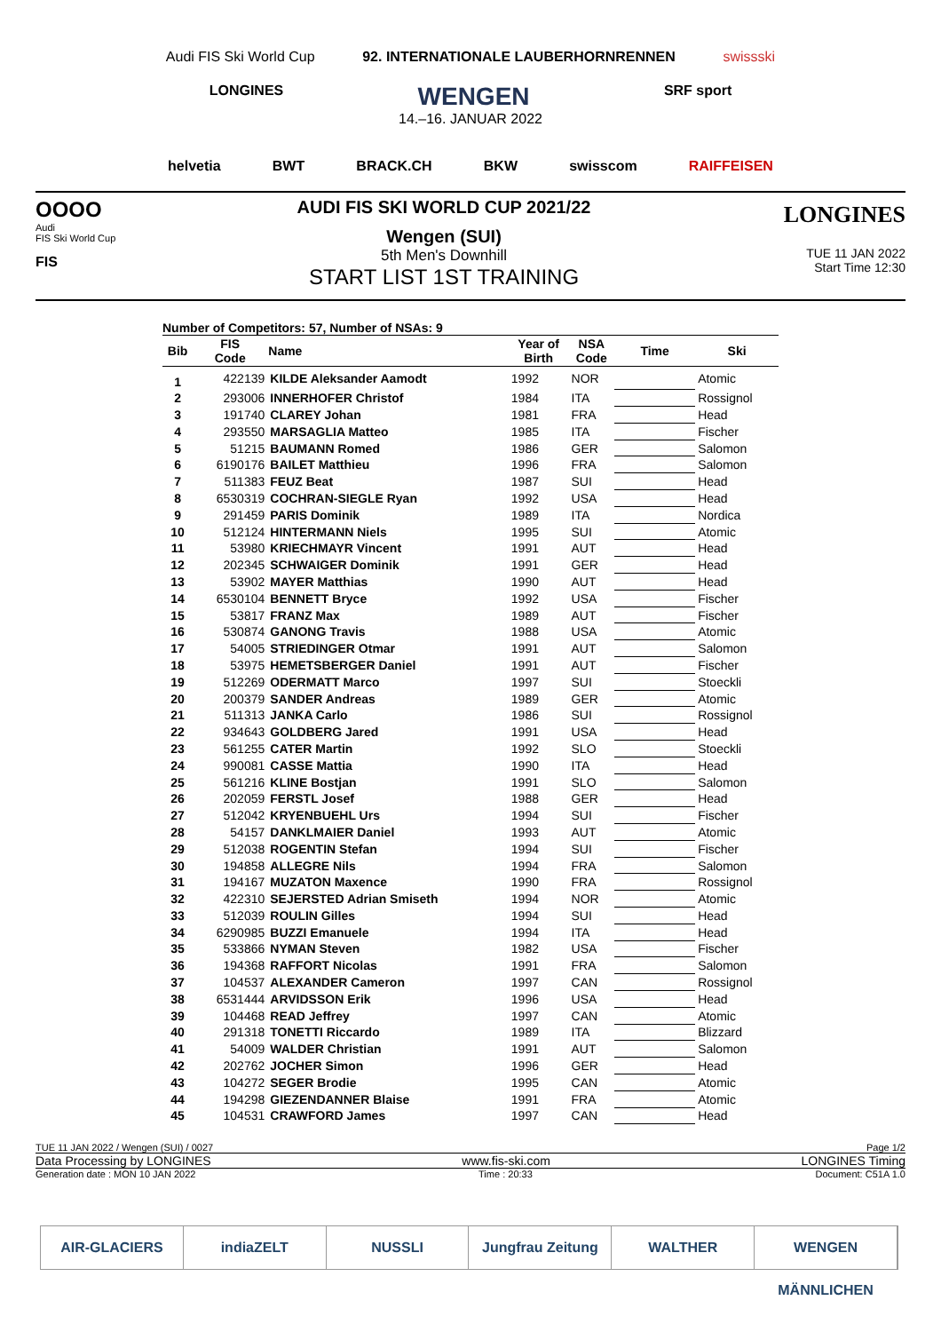Audi FIS Ski World Cup 92. INTERNATIONALE LAUBERHORNRENNEN swissski
LONGINES WENGEN SRF sport
14.–16. JANUAR 2022
helvetia BWT BRACK.CH BKW swisscom RAIFFEISEN
OOOO
Audi
FIS Ski World Cup
FIS
AUDI FIS SKI WORLD CUP 2021/22
Wengen (SUI)
5th Men's Downhill
START LIST 1ST TRAINING
LONGINES
TUE 11 JAN 2022
Start Time 12:30
Number of Competitors: 57, Number of NSAs: 9
| Bib | FIS Code | Name | Year of Birth | NSA Code | Time | Ski |
| --- | --- | --- | --- | --- | --- | --- |
| 1 | 422139 | KILDE Aleksander Aamodt | 1992 | NOR | | Atomic |
| 2 | 293006 | INNERHOFER Christof | 1984 | ITA | | Rossignol |
| 3 | 191740 | CLAREY Johan | 1981 | FRA | | Head |
| 4 | 293550 | MARSAGLIA Matteo | 1985 | ITA | | Fischer |
| 5 | 51215 | BAUMANN Romed | 1986 | GER | | Salomon |
| 6 | 6190176 | BAILET Matthieu | 1996 | FRA | | Salomon |
| 7 | 511383 | FEUZ Beat | 1987 | SUI | | Head |
| 8 | 6530319 | COCHRAN-SIEGLE Ryan | 1992 | USA | | Head |
| 9 | 291459 | PARIS Dominik | 1989 | ITA | | Nordica |
| 10 | 512124 | HINTERMANN Niels | 1995 | SUI | | Atomic |
| 11 | 53980 | KRIECHMAYR Vincent | 1991 | AUT | | Head |
| 12 | 202345 | SCHWAIGER Dominik | 1991 | GER | | Head |
| 13 | 53902 | MAYER Matthias | 1990 | AUT | | Head |
| 14 | 6530104 | BENNETT Bryce | 1992 | USA | | Fischer |
| 15 | 53817 | FRANZ Max | 1989 | AUT | | Fischer |
| 16 | 530874 | GANONG Travis | 1988 | USA | | Atomic |
| 17 | 54005 | STRIEDINGER Otmar | 1991 | AUT | | Salomon |
| 18 | 53975 | HEMETSBERGER Daniel | 1991 | AUT | | Fischer |
| 19 | 512269 | ODERMATT Marco | 1997 | SUI | | Stoeckli |
| 20 | 200379 | SANDER Andreas | 1989 | GER | | Atomic |
| 21 | 511313 | JANKA Carlo | 1986 | SUI | | Rossignol |
| 22 | 934643 | GOLDBERG Jared | 1991 | USA | | Head |
| 23 | 561255 | CATER Martin | 1992 | SLO | | Stoeckli |
| 24 | 990081 | CASSE Mattia | 1990 | ITA | | Head |
| 25 | 561216 | KLINE Bostjan | 1991 | SLO | | Salomon |
| 26 | 202059 | FERSTL Josef | 1988 | GER | | Head |
| 27 | 512042 | KRYENBUEHL Urs | 1994 | SUI | | Fischer |
| 28 | 54157 | DANKLMAIER Daniel | 1993 | AUT | | Atomic |
| 29 | 512038 | ROGENTIN Stefan | 1994 | SUI | | Fischer |
| 30 | 194858 | ALLEGRE Nils | 1994 | FRA | | Salomon |
| 31 | 194167 | MUZATON Maxence | 1990 | FRA | | Rossignol |
| 32 | 422310 | SEJERSTED Adrian Smiseth | 1994 | NOR | | Atomic |
| 33 | 512039 | ROULIN Gilles | 1994 | SUI | | Head |
| 34 | 6290985 | BUZZI Emanuele | 1994 | ITA | | Head |
| 35 | 533866 | NYMAN Steven | 1982 | USA | | Fischer |
| 36 | 194368 | RAFFORT Nicolas | 1991 | FRA | | Salomon |
| 37 | 104537 | ALEXANDER Cameron | 1997 | CAN | | Rossignol |
| 38 | 6531444 | ARVIDSSON Erik | 1996 | USA | | Head |
| 39 | 104468 | READ Jeffrey | 1997 | CAN | | Atomic |
| 40 | 291318 | TONETTI Riccardo | 1989 | ITA | | Blizzard |
| 41 | 54009 | WALDER Christian | 1991 | AUT | | Salomon |
| 42 | 202762 | JOCHER Simon | 1996 | GER | | Head |
| 43 | 104272 | SEGER Brodie | 1995 | CAN | | Atomic |
| 44 | 194298 | GIEZENDANNER Blaise | 1991 | FRA | | Atomic |
| 45 | 104531 | CRAWFORD James | 1997 | CAN | | Head |
TUE 11 JAN 2022 / Wengen (SUI) / 0027 Page 1/2
Data Processing by LONGINES www.fis-ski.com LONGINES Timing
Generation date : MON 10 JAN 2022 Time : 20:33 Document: C51A 1.0
AIR-GLACIERS indiaZELT NUSSLI Jungfrau Zeitung WALTHER WENGEN MÄNNLICHEN